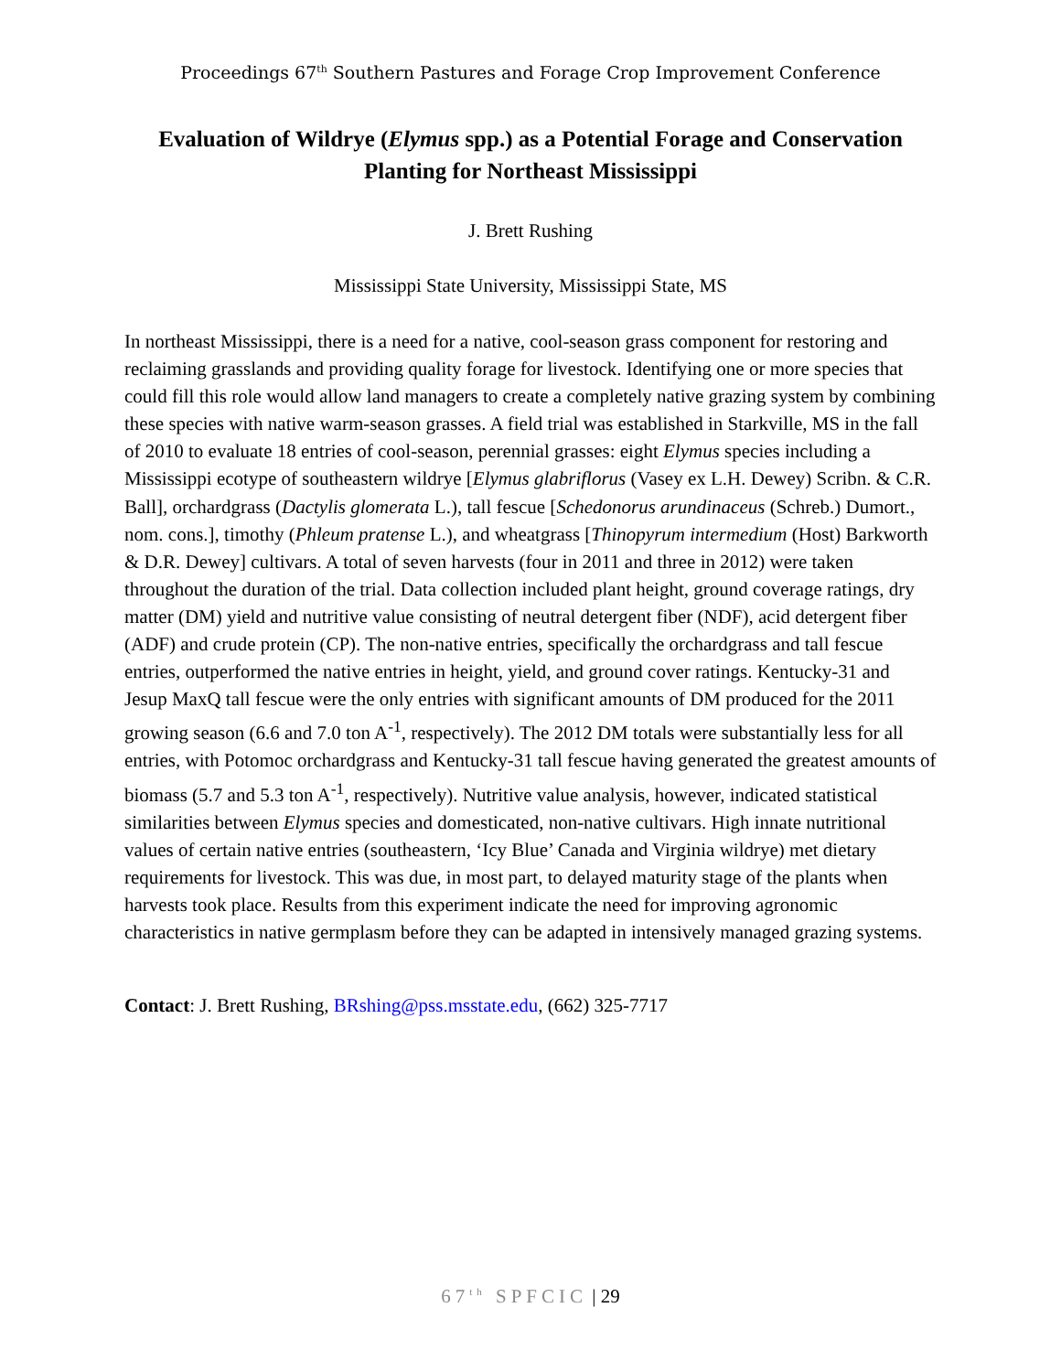Proceedings 67<sup>th</sup> Southern Pastures and Forage Crop Improvement Conference
Evaluation of Wildrye (Elymus spp.) as a Potential Forage and Conservation Planting for Northeast Mississippi
J. Brett Rushing
Mississippi State University, Mississippi State, MS
In northeast Mississippi, there is a need for a native, cool-season grass component for restoring and reclaiming grasslands and providing quality forage for livestock. Identifying one or more species that could fill this role would allow land managers to create a completely native grazing system by combining these species with native warm-season grasses. A field trial was established in Starkville, MS in the fall of 2010 to evaluate 18 entries of cool-season, perennial grasses: eight Elymus species including a Mississippi ecotype of southeastern wildrye [Elymus glabriflorus (Vasey ex L.H. Dewey) Scribn. & C.R. Ball], orchardgrass (Dactylis glomerata L.), tall fescue [Schedonorus arundinaceus (Schreb.) Dumort., nom. cons.], timothy (Phleum pratense L.), and wheatgrass [Thinopyrum intermedium (Host) Barkworth & D.R. Dewey] cultivars. A total of seven harvests (four in 2011 and three in 2012) were taken throughout the duration of the trial. Data collection included plant height, ground coverage ratings, dry matter (DM) yield and nutritive value consisting of neutral detergent fiber (NDF), acid detergent fiber (ADF) and crude protein (CP). The non-native entries, specifically the orchardgrass and tall fescue entries, outperformed the native entries in height, yield, and ground cover ratings. Kentucky-31 and Jesup MaxQ tall fescue were the only entries with significant amounts of DM produced for the 2011 growing season (6.6 and 7.0 ton A<sup>-1</sup>, respectively). The 2012 DM totals were substantially less for all entries, with Potomoc orchardgrass and Kentucky-31 tall fescue having generated the greatest amounts of biomass (5.7 and 5.3 ton A<sup>-1</sup>, respectively). Nutritive value analysis, however, indicated statistical similarities between Elymus species and domesticated, non-native cultivars. High innate nutritional values of certain native entries (southeastern, ‘Icy Blue’ Canada and Virginia wildrye) met dietary requirements for livestock. This was due, in most part, to delayed maturity stage of the plants when harvests took place. Results from this experiment indicate the need for improving agronomic characteristics in native germplasm before they can be adapted in intensively managed grazing systems.
Contact: J. Brett Rushing, BRshing@pss.msstate.edu, (662) 325-7717
67<sup>th</sup> SPFCIC | 29